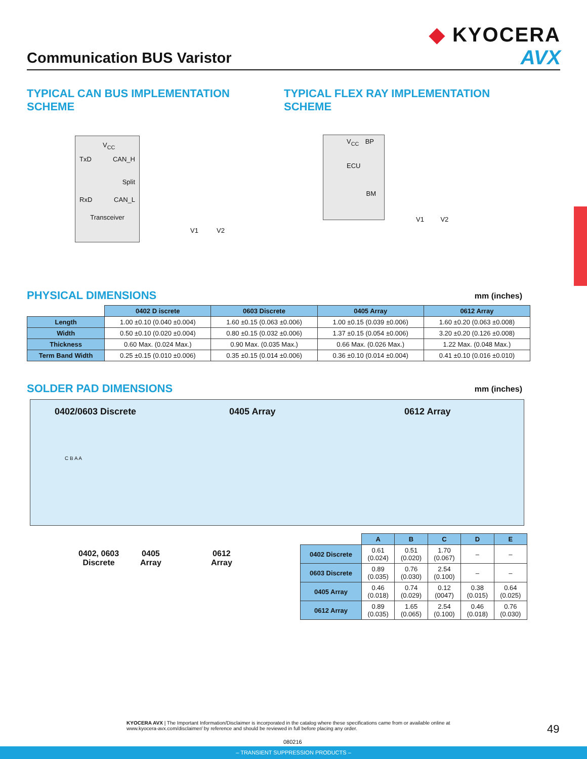◆ KYOCERA
AVX
Communication BUS Varistor
TYPICAL CAN BUS IMPLEMENTATION
SCHEME
TYPICAL FLEX RAY IMPLEMENTATION
SCHEME
V<sub>CC</sub>
TxD CAN_H
Split
RxD CAN_L
Transceiver
V1 V2
V<sub>CC</sub> BP
ECU
BM
V1 V2
PHYSICAL DIMENSIONS mm (inches)
| | 0402 D iscrete | 0603 Discrete | 0405 Array | 0612 Array |
| Length | 1.00 ±0.10 (0.040 ±0.004) | 1.60 ±0.15 (0.063 ±0.006) | 1.00 ±0.15 (0.039 ±0.006) | 1.60 ±0.20 (0.063 ±0.008) |
| Width | 0.50 ±0.10 (0.020 ±0.004) | 0.80 ±0.15 (0.032 ±0.006) | 1.37 ±0.15 (0.054 ±0.006) | 3.20 ±0.20 (0.126 ±0.008) |
| Thickness | 0.60 Max. (0.024 Max.) | 0.90 Max. (0.035 Max.) | 0.66 Max. (0.026 Max.) | 1.22 Max. (0.048 Max.) |
| Term Band Width | 0.25 ±0.15 (0.010 ±0.006) | 0.35 ±0.15 (0.014 ±0.006) | 0.36 ±0.10 (0.014 ±0.004) | 0.41 ±0.10 (0.016 ±0.010) |
SOLDER PAD DIMENSIONS mm (inches)
0402/0603 Discrete 0405 Array 0612 Array
C B A A
0402, 0603
Discrete
0405
Array
0612
Array
| | A | B | C | D | E |
| 0402 Discrete | 0.61 (0.024) | 0.51 (0.020) | 1.70 (0.067) | – | – |
| 0603 Discrete | 0.89 (0.035) | 0.76 (0.030) | 2.54 (0.100) | – | – |
| 0405 Array | 0.46 (0.018) | 0.74 (0.029) | 0.12 (0047) | 0.38 (0.015) | 0.64 (0.025) |
| 0612 Array | 0.89 (0.035) | 1.65 (0.065) | 2.54 (0.100) | 0.46 (0.018) | 0.76 (0.030) |
KYOCERA AVX | The Important Information/Disclaimer is incorporated in the catalog where these specifications came from or available online at www.kyocera-avx.com/disclaimer/ by reference and should be reviewed in full before placing any order.
49
080216
– TRANSIENT SUPPRESSION PRODUCTS –